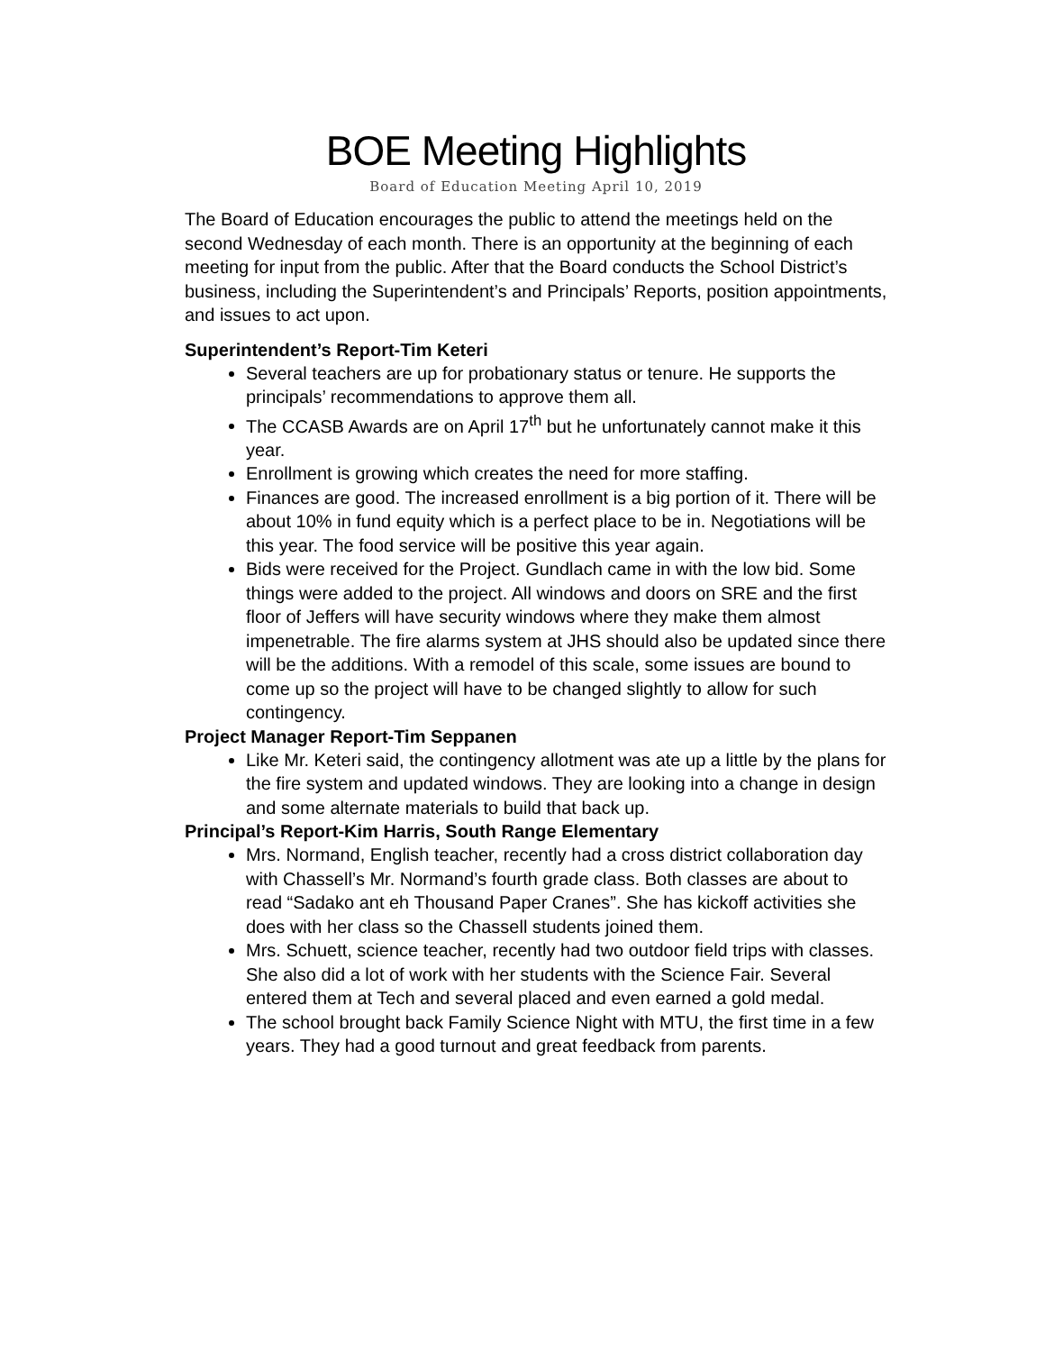BOE Meeting Highlights
Board of Education Meeting April 10, 2019
The Board of Education encourages the public to attend the meetings held on the second Wednesday of each month. There is an opportunity at the beginning of each meeting for input from the public. After that the Board conducts the School District’s business, including the Superintendent’s and Principals’ Reports, position appointments, and issues to act upon.
Superintendent’s Report-Tim Keteri
Several teachers are up for probationary status or tenure. He supports the principals’ recommendations to approve them all.
The CCASB Awards are on April 17<sup>th</sup> but he unfortunately cannot make it this year.
Enrollment is growing which creates the need for more staffing.
Finances are good. The increased enrollment is a big portion of it. There will be about 10% in fund equity which is a perfect place to be in. Negotiations will be this year. The food service will be positive this year again.
Bids were received for the Project. Gundlach came in with the low bid. Some things were added to the project. All windows and doors on SRE and the first floor of Jeffers will have security windows where they make them almost impenetrable. The fire alarms system at JHS should also be updated since there will be the additions. With a remodel of this scale, some issues are bound to come up so the project will have to be changed slightly to allow for such contingency.
Project Manager Report-Tim Seppanen
Like Mr. Keteri said, the contingency allotment was ate up a little by the plans for the fire system and updated windows. They are looking into a change in design and some alternate materials to build that back up.
Principal’s Report-Kim Harris, South Range Elementary
Mrs. Normand, English teacher, recently had a cross district collaboration day with Chassell’s Mr. Normand’s fourth grade class. Both classes are about to read “Sadako ant eh Thousand Paper Cranes”. She has kickoff activities she does with her class so the Chassell students joined them.
Mrs. Schuett, science teacher, recently had two outdoor field trips with classes. She also did a lot of work with her students with the Science Fair. Several entered them at Tech and several placed and even earned a gold medal.
The school brought back Family Science Night with MTU, the first time in a few years. They had a good turnout and great feedback from parents.